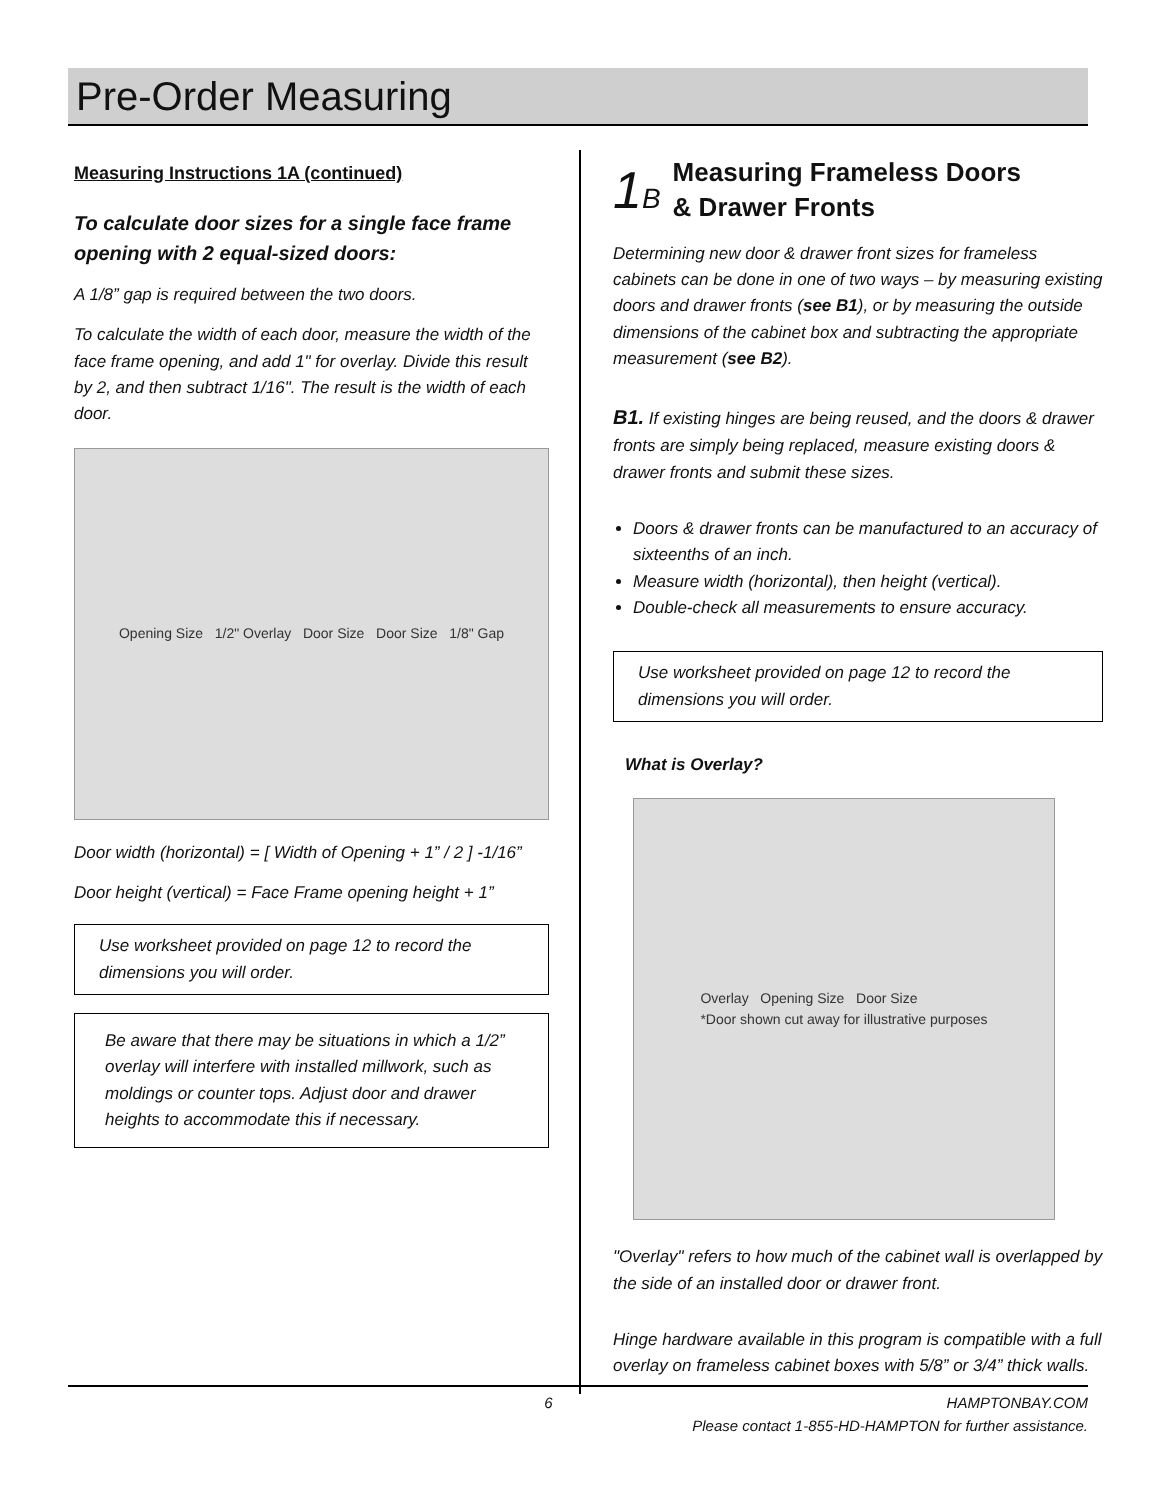Pre-Order Measuring
Measuring Instructions 1A (continued)
To calculate door sizes for a single face frame opening with 2 equal-sized doors:
A 1/8” gap is required between the two doors.
To calculate the width of each door, measure the width of the face frame opening, and add 1" for overlay. Divide this result by 2, and then subtract 1/16". The result is the width of each door.
Opening Size 1/2" Overlay Door Size Door Size 1/8" Gap
Door width (horizontal) = [ Width of Opening + 1” / 2 ] -1/16”
Door height (vertical) = Face Frame opening height + 1”
Use worksheet provided on page 12 to record the dimensions you will order.
Be aware that there may be situations in which a 1/2” overlay will interfere with installed millwork, such as moldings or counter tops. Adjust door and drawer heights to accommodate this if necessary.
1B
Measuring Frameless Doors
& Drawer Fronts
Determining new door & drawer front sizes for frameless cabinets can be done in one of two ways – by measuring existing doors and drawer fronts (see B1), or by measuring the outside dimensions of the cabinet box and subtracting the appropriate measurement (see B2).
B1. If existing hinges are being reused, and the doors & drawer fronts are simply being replaced, measure existing doors & drawer fronts and submit these sizes.
Doors & drawer fronts can be manufactured to an accuracy of sixteenths of an inch.
Measure width (horizontal), then height (vertical).
Double-check all measurements to ensure accuracy.
Use worksheet provided on page 12 to record the dimensions you will order.
What is Overlay?
Overlay Opening Size Door Size
*Door shown cut away for illustrative purposes
"Overlay" refers to how much of the cabinet wall is overlapped by the side of an installed door or drawer front.
Hinge hardware available in this program is compatible with a full overlay on frameless cabinet boxes with 5/8” or 3/4” thick walls.
6 HAMPTONBAY.COM
Please contact 1-855-HD-HAMPTON for further assistance.